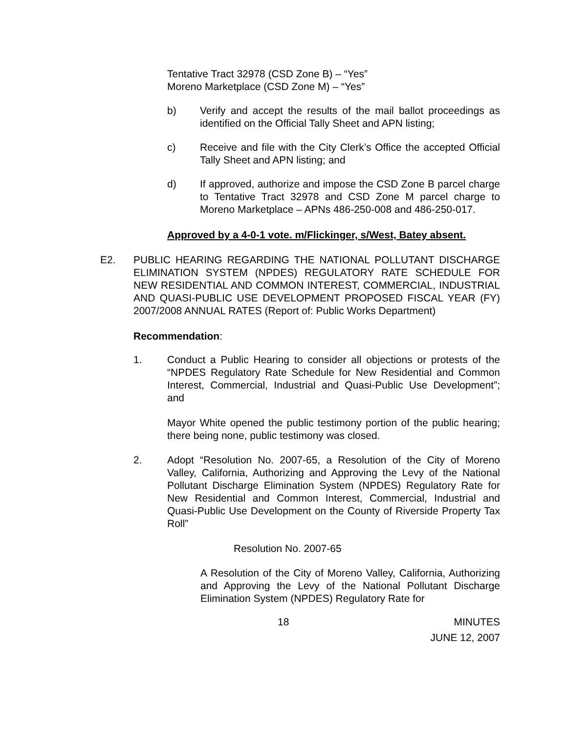Tentative Tract 32978 (CSD Zone B) – “Yes”
Moreno Marketplace (CSD Zone M) – “Yes”
b) Verify and accept the results of the mail ballot proceedings as identified on the Official Tally Sheet and APN listing;
c) Receive and file with the City Clerk’s Office the accepted Official Tally Sheet and APN listing; and
d) If approved, authorize and impose the CSD Zone B parcel charge to Tentative Tract 32978 and CSD Zone M parcel charge to Moreno Marketplace – APNs 486-250-008 and 486-250-017.
Approved by a 4-0-1 vote. m/Flickinger, s/West, Batey absent.
E2. PUBLIC HEARING REGARDING THE NATIONAL POLLUTANT DISCHARGE ELIMINATION SYSTEM (NPDES) REGULATORY RATE SCHEDULE FOR NEW RESIDENTIAL AND COMMON INTEREST, COMMERCIAL, INDUSTRIAL AND QUASI-PUBLIC USE DEVELOPMENT PROPOSED FISCAL YEAR (FY) 2007/2008 ANNUAL RATES (Report of: Public Works Department)
Recommendation:
1. Conduct a Public Hearing to consider all objections or protests of the “NPDES Regulatory Rate Schedule for New Residential and Common Interest, Commercial, Industrial and Quasi-Public Use Development”; and
Mayor White opened the public testimony portion of the public hearing; there being none, public testimony was closed.
2. Adopt “Resolution No. 2007-65, a Resolution of the City of Moreno Valley, California, Authorizing and Approving the Levy of the National Pollutant Discharge Elimination System (NPDES) Regulatory Rate for New Residential and Common Interest, Commercial, Industrial and Quasi-Public Use Development on the County of Riverside Property Tax Roll”
Resolution No. 2007-65
A Resolution of the City of Moreno Valley, California, Authorizing and Approving the Levy of the National Pollutant Discharge Elimination System (NPDES) Regulatory Rate for
18 MINUTES
JUNE 12, 2007